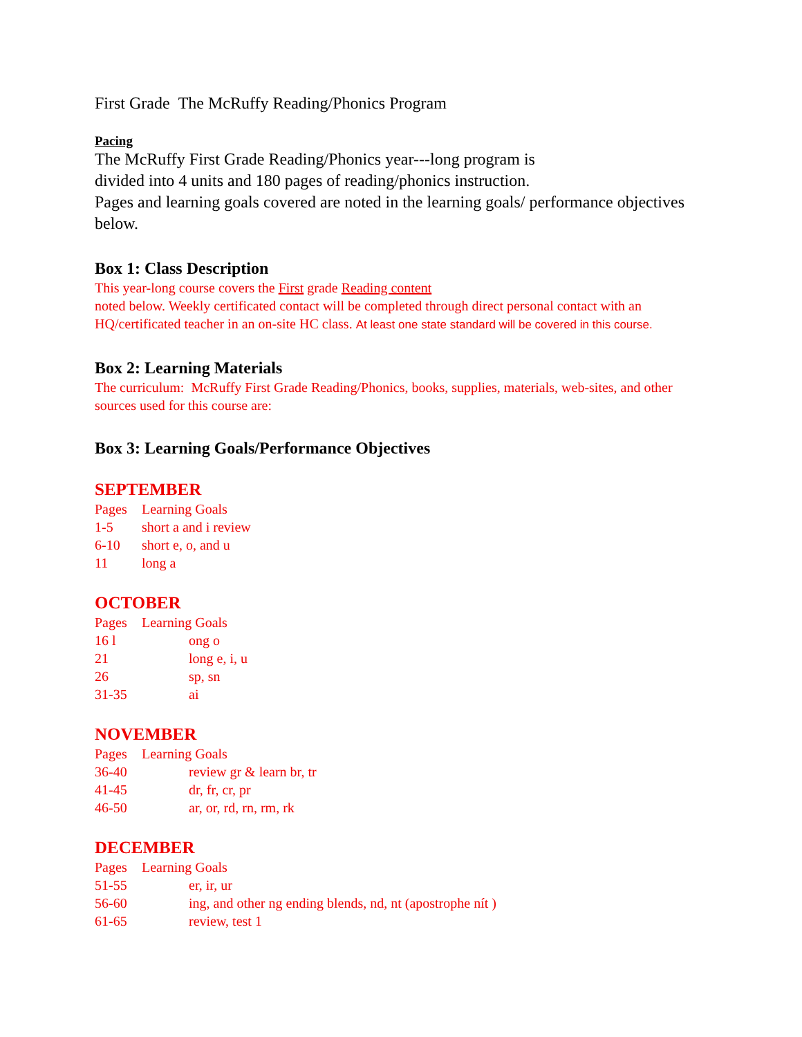First Grade The McRuffy Reading/Phonics Program
Pacing
The McRuffy First Grade Reading/Phonics year---long program is
divided into 4 units and 180 pages of reading/phonics instruction.
Pages and learning goals covered are noted in the learning goals/ performance objectives below.
Box 1: Class Description
This year-long course covers the First grade Reading content
noted below. Weekly certificated contact will be completed through direct personal contact with an HQ/certificated teacher in an on-site HC class. At least one state standard will be covered in this course.
Box 2: Learning Materials
The curriculum: McRuffy First Grade Reading/Phonics, books, supplies, materials, web-sites, and other sources used for this course are:
Box 3: Learning Goals/Performance Objectives
SEPTEMBER
Pages Learning Goals
1-5 short a and i review
6-10 short e, o, and u
11 long a
OCTOBER
Pages Learning Goals
16 l ong o
21 long e, i, u
26 sp, sn
31-35 ai
NOVEMBER
Pages Learning Goals
36-40 review gr & learn br, tr
41-45 dr, fr, cr, pr
46-50 ar, or, rd, rn, rm, rk
DECEMBER
Pages Learning Goals
51-55 er, ir, ur
56-60 ing, and other ng ending blends, nd, nt (apostrophe nít )
61-65 review, test 1